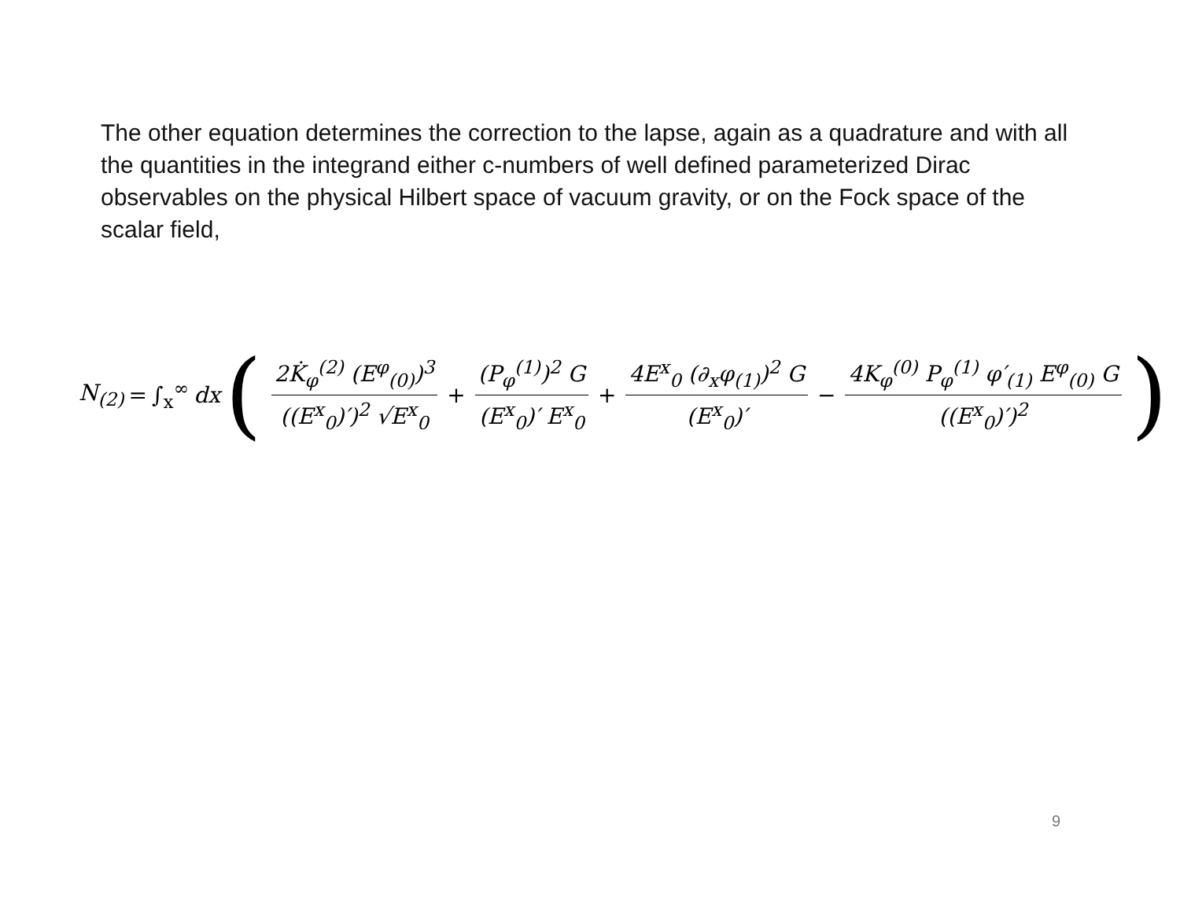The other equation determines the correction to the lapse, again as a quadrature and with all the quantities in the integrand either c-numbers of well defined parameterized Dirac observables on the physical Hilbert space of vacuum gravity, or on the Fock space of the scalar field,
N<sub>(2)</sub> = ∫<sub>x</sub><sup>∞</sup> dx ( 2K̇<sub>φ</sub><sup>(2)</sup> (E<sup>φ</sup><sub>(0)</sub>)<sup>3</sup> ((E<sup>x</sup><sub>0</sub>)′)<sup>2</sup> √E<sup>x</sup><sub>0</sub> + (P<sub>φ</sub><sup>(1)</sup>)<sup>2</sup> G (E<sup>x</sup><sub>0</sub>)′ E<sup>x</sup><sub>0</sub> + 4E<sup>x</sup><sub>0</sub> (∂<sub>x</sub>φ<sub>(1)</sub>)<sup>2</sup> G (E<sup>x</sup><sub>0</sub>)′ − 4K<sub>φ</sub><sup>(0)</sup> P<sub>φ</sub><sup>(1)</sup> φ′<sub>(1)</sub> E<sup>φ</sup><sub>(0)</sub> G ((E<sup>x</sup><sub>0</sub>)′)<sup>2</sup> )
9